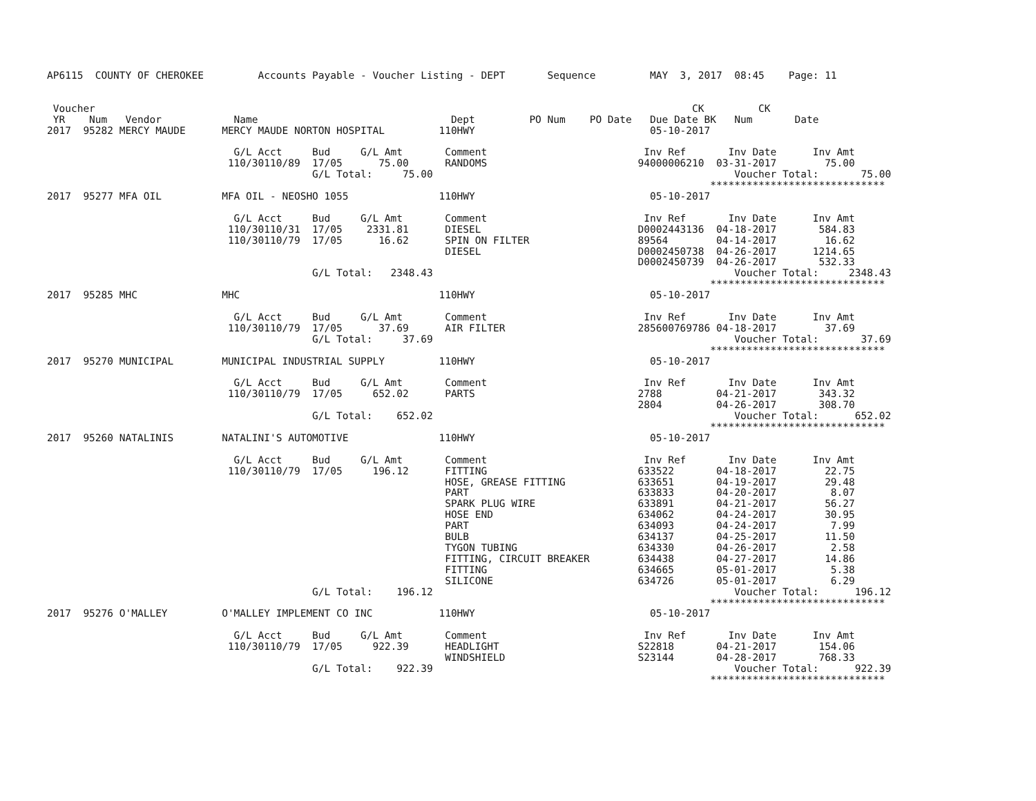AP6115  COUNTY OF CHEROKEE         Accounts Payable - Voucher Listing - DEPT       Sequence         MAY  3, 2017  08:45    Page: 11


 Voucher                                                                                                   CK         CK
 YR    Num   Vendor            Name                                Dept         PO Num    PO Date   Due Date BK   Num       Date
2017  95282 MERCY MAUDE      MERCY MAUDE NORTON HOSPITAL         110HWY                             05-10-2017

                               G/L Acct     Bud     G/L Amt       Comment                          Inv Ref       Inv Date      Inv Amt
                              110/30110/89  17/05      75.00      RANDOMS                         94000006210  03-31-2017        75.00
                                            G/L Total:     75.00                                                  Voucher Total:       75.00
                                                                                                              *****************************
2017  95277 MFA OIL          MFA OIL - NEOSHO 1055               110HWY                             05-10-2017

                               G/L Acct     Bud     G/L Amt       Comment                          Inv Ref       Inv Date      Inv Amt
                              110/30110/31  17/05    2331.81      DIESEL                          D0002443136  04-18-2017       584.83
                              110/30110/79  17/05      16.62      SPIN ON FILTER                  89564        04-14-2017        16.62
                                                                  DIESEL                          D0002450738  04-26-2017      1214.65
                                                                                                  D0002450739  04-26-2017       532.33
                                            G/L Total:   2348.43                                                  Voucher Total:     2348.43
                                                                                                              *****************************
2017  95285 MHC              MHC                                 110HWY                             05-10-2017

                               G/L Acct     Bud     G/L Amt       Comment                          Inv Ref       Inv Date      Inv Amt
                              110/30110/79  17/05      37.69      AIR FILTER                      285600769786 04-18-2017        37.69
                                            G/L Total:     37.69                                                  Voucher Total:       37.69
                                                                                                              *****************************
2017  95270 MUNICIPAL        MUNICIPAL INDUSTRIAL SUPPLY         110HWY                             05-10-2017

                               G/L Acct     Bud     G/L Amt       Comment                          Inv Ref       Inv Date      Inv Amt
                              110/30110/79  17/05     652.02      PARTS                           2788         04-21-2017       343.32
                                                                                                  2804         04-26-2017       308.70
                                            G/L Total:    652.02                                                  Voucher Total:      652.02
                                                                                                              *****************************
2017  95260 NATALINIS        NATALINI'S AUTOMOTIVE               110HWY                             05-10-2017

                               G/L Acct     Bud     G/L Amt       Comment                          Inv Ref       Inv Date      Inv Amt
                              110/30110/79  17/05     196.12      FITTING                         633522       04-18-2017        22.75
                                                                  HOSE, GREASE FITTING            633651       04-19-2017        29.48
                                                                  PART                            633833       04-20-2017         8.07
                                                                  SPARK PLUG WIRE                 633891       04-21-2017        56.27
                                                                  HOSE END                        634062       04-24-2017        30.95
                                                                  PART                            634093       04-24-2017         7.99
                                                                  BULB                            634137       04-25-2017        11.50
                                                                  TYGON TUBING                    634330       04-26-2017         2.58
                                                                  FITTING, CIRCUIT BREAKER        634438       04-27-2017        14.86
                                                                  FITTING                         634665       05-01-2017         5.38
                                                                  SILICONE                        634726       05-01-2017         6.29
                                            G/L Total:    196.12                                                  Voucher Total:      196.12
                                                                                                              *****************************
2017  95276 O'MALLEY         O'MALLEY IMPLEMENT CO INC           110HWY                             05-10-2017

                               G/L Acct     Bud     G/L Amt       Comment                          Inv Ref       Inv Date      Inv Amt
                              110/30110/79  17/05     922.39      HEADLIGHT                       S22818       04-21-2017       154.06
                                                                  WINDSHIELD                      S23144       04-28-2017       768.33
                                            G/L Total:    922.39                                                  Voucher Total:      922.39
                                                                                                              *****************************